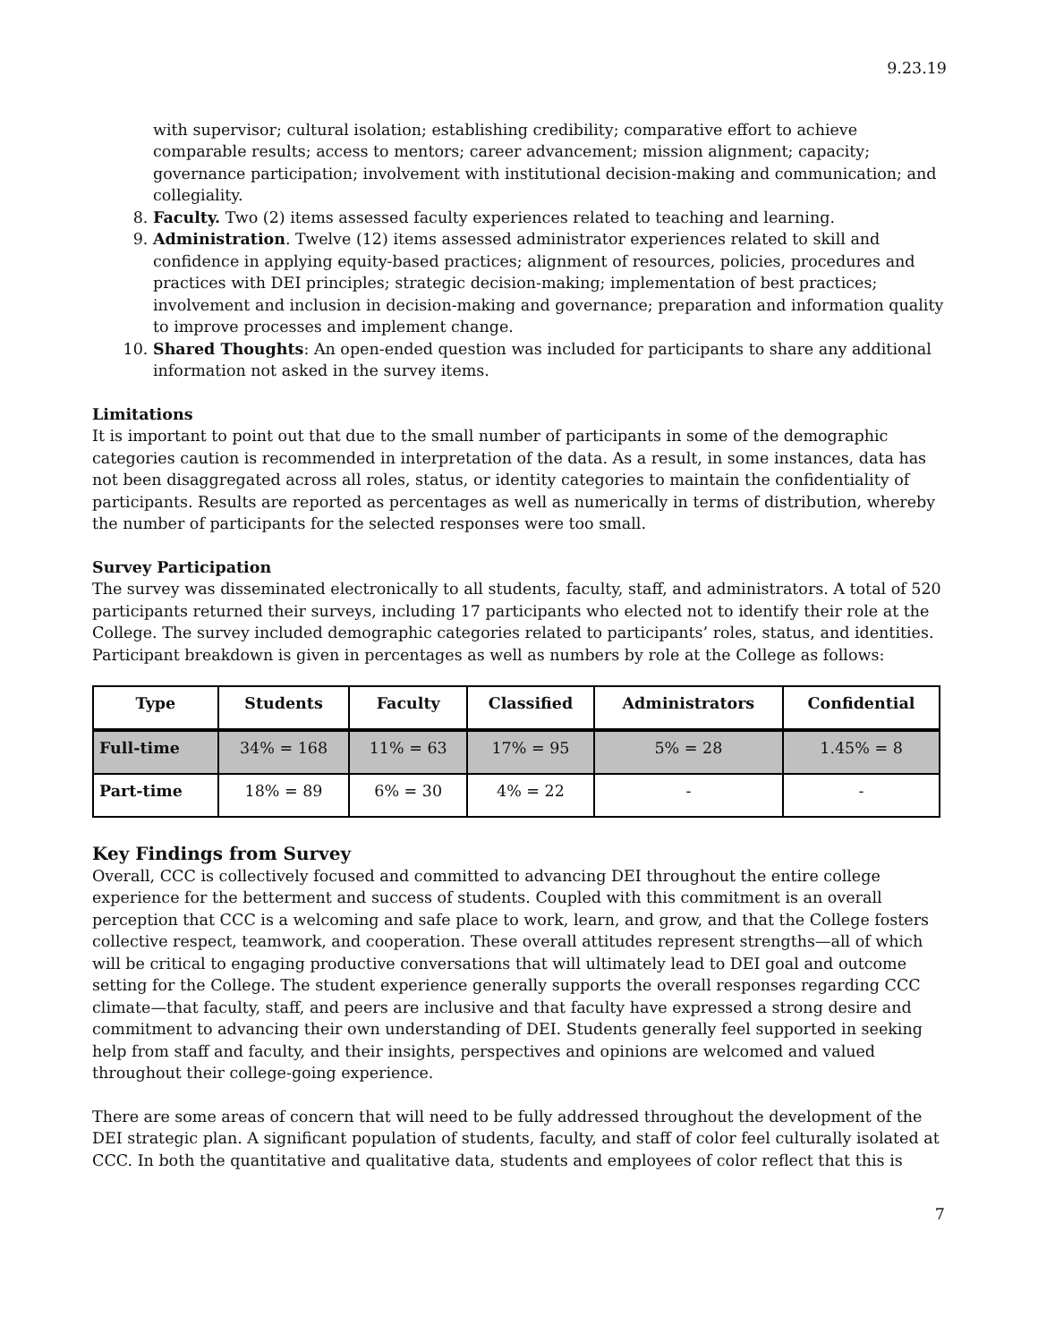9.23.19
with supervisor; cultural isolation; establishing credibility; comparative effort to achieve comparable results; access to mentors; career advancement; mission alignment; capacity; governance participation; involvement with institutional decision-making and communication; and collegiality.
8. Faculty. Two (2) items assessed faculty experiences related to teaching and learning.
9. Administration. Twelve (12) items assessed administrator experiences related to skill and confidence in applying equity-based practices; alignment of resources, policies, procedures and practices with DEI principles; strategic decision-making; implementation of best practices; involvement and inclusion in decision-making and governance; preparation and information quality to improve processes and implement change.
10. Shared Thoughts: An open-ended question was included for participants to share any additional information not asked in the survey items.
Limitations
It is important to point out that due to the small number of participants in some of the demographic categories caution is recommended in interpretation of the data. As a result, in some instances, data has not been disaggregated across all roles, status, or identity categories to maintain the confidentiality of participants. Results are reported as percentages as well as numerically in terms of distribution, whereby the number of participants for the selected responses were too small.
Survey Participation
The survey was disseminated electronically to all students, faculty, staff, and administrators. A total of 520 participants returned their surveys, including 17 participants who elected not to identify their role at the College. The survey included demographic categories related to participants’ roles, status, and identities. Participant breakdown is given in percentages as well as numbers by role at the College as follows:
| Type | Students | Faculty | Classified | Administrators | Confidential |
| --- | --- | --- | --- | --- | --- |
| Full-time | 34% = 168 | 11% = 63 | 17% = 95 | 5% = 28 | 1.45% = 8 |
| Part-time | 18% = 89 | 6% = 30 | 4% = 22 | - | - |
Key Findings from Survey
Overall, CCC is collectively focused and committed to advancing DEI throughout the entire college experience for the betterment and success of students. Coupled with this commitment is an overall perception that CCC is a welcoming and safe place to work, learn, and grow, and that the College fosters collective respect, teamwork, and cooperation. These overall attitudes represent strengths—all of which will be critical to engaging productive conversations that will ultimately lead to DEI goal and outcome setting for the College. The student experience generally supports the overall responses regarding CCC climate—that faculty, staff, and peers are inclusive and that faculty have expressed a strong desire and commitment to advancing their own understanding of DEI. Students generally feel supported in seeking help from staff and faculty, and their insights, perspectives and opinions are welcomed and valued throughout their college-going experience.
There are some areas of concern that will need to be fully addressed throughout the development of the DEI strategic plan. A significant population of students, faculty, and staff of color feel culturally isolated at CCC. In both the quantitative and qualitative data, students and employees of color reflect that this is
7